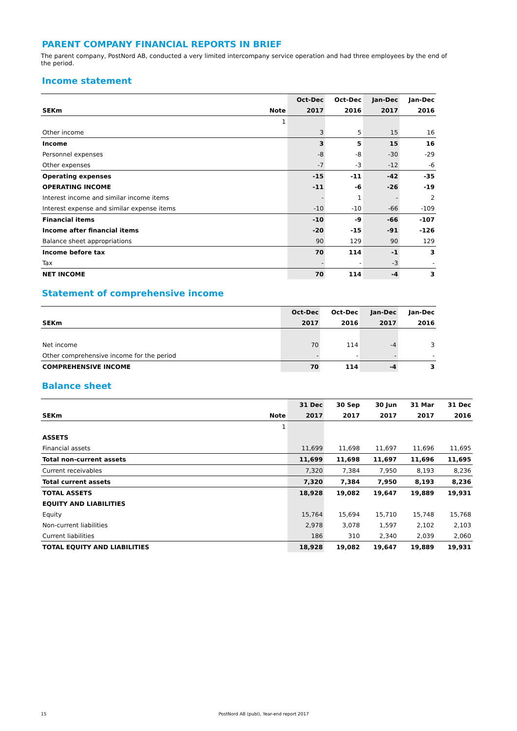PARENT COMPANY FINANCIAL REPORTS IN BRIEF
The parent company, PostNord AB, conducted a very limited intercompany service operation and had three employees by the end of the period.
Income statement
| | | Oct-Dec | Oct-Dec | Jan-Dec | Jan-Dec |
| --- | --- | --- | --- | --- | --- |
| SEKm | Note | 2017 | 2016 | 2017 | 2016 |
| | 1 | | | | |
| Other income | | 3 | 5 | 15 | 16 |
| Income | | 3 | 5 | 15 | 16 |
| Personnel expenses | | -8 | -8 | -30 | -29 |
| Other expenses | | -7 | -3 | -12 | -6 |
| Operating expenses | | -15 | -11 | -42 | -35 |
| OPERATING INCOME | | -11 | -6 | -26 | -19 |
| Interest income and similar income items | | - | 1 | - | 2 |
| Interest expense and similar expense items | | -10 | -10 | -66 | -109 |
| Financial items | | -10 | -9 | -66 | -107 |
| Income after financial items | | -20 | -15 | -91 | -126 |
| Balance sheet appropriations | | 90 | 129 | 90 | 129 |
| Income before tax | | 70 | 114 | -1 | 3 |
| Tax | | - | - | -3 | - |
| NET INCOME | | 70 | 114 | -4 | 3 |
Statement of comprehensive income
| | | Oct-Dec | Oct-Dec | Jan-Dec | Jan-Dec |
| --- | --- | --- | --- | --- | --- |
| SEKm | | 2017 | 2016 | 2017 | 2016 |
| Net income | | 70 | 114 | -4 | 3 |
| Other comprehensive income for the period | | - | - | - | - |
| COMPREHENSIVE INCOME | | 70 | 114 | -4 | 3 |
Balance sheet
| | | 31 Dec | 30 Sep | 30 Jun | 31 Mar | 31 Dec |
| --- | --- | --- | --- | --- | --- | --- |
| SEKm | Note | 2017 | 2017 | 2017 | 2017 | 2016 |
| | 1 | | | | | |
| ASSETS | | | | | | |
| Financial assets | | 11,699 | 11,698 | 11,697 | 11,696 | 11,695 |
| Total non-current assets | | 11,699 | 11,698 | 11,697 | 11,696 | 11,695 |
| Current receivables | | 7,320 | 7,384 | 7,950 | 8,193 | 8,236 |
| Total current assets | | 7,320 | 7,384 | 7,950 | 8,193 | 8,236 |
| TOTAL ASSETS | | 18,928 | 19,082 | 19,647 | 19,889 | 19,931 |
| EQUITY AND LIABILITIES | | | | | | |
| Equity | | 15,764 | 15,694 | 15,710 | 15,748 | 15,768 |
| Non-current liabilities | | 2,978 | 3,078 | 1,597 | 2,102 | 2,103 |
| Current liabilities | | 186 | 310 | 2,340 | 2,039 | 2,060 |
| TOTAL EQUITY AND LIABILITIES | | 18,928 | 19,082 | 19,647 | 19,889 | 19,931 |
15 PostNord AB (publ), Year-end report 2017